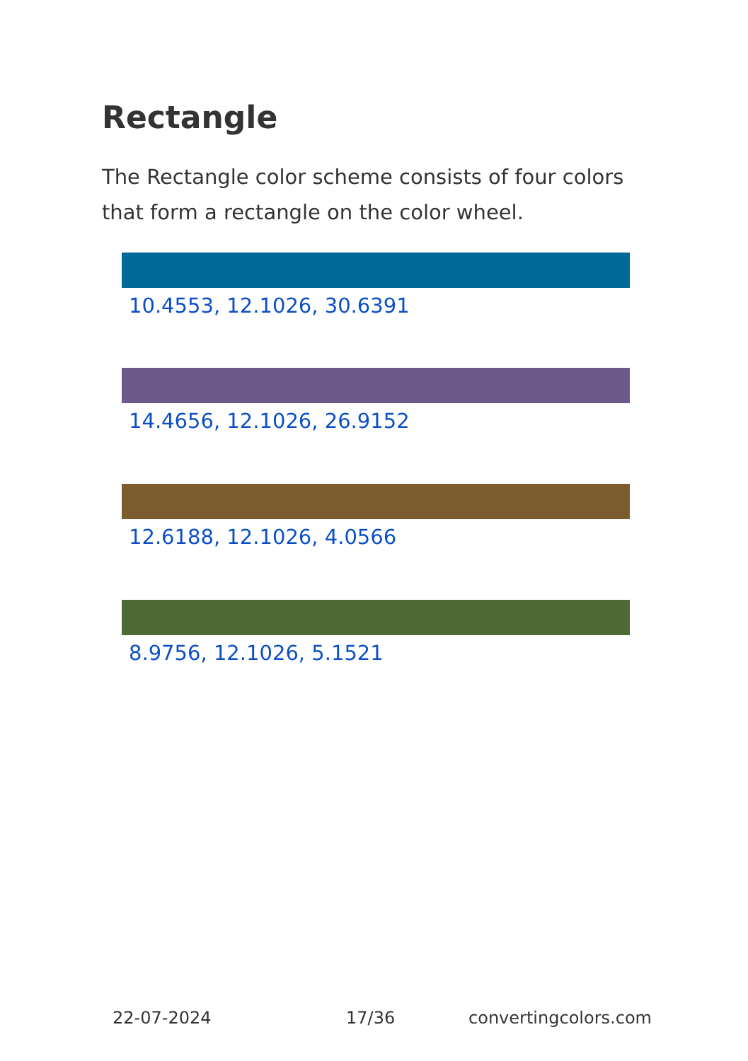Rectangle
The Rectangle color scheme consists of four colors that form a rectangle on the color wheel.
10.4553, 12.1026, 30.6391
14.4656, 12.1026, 26.9152
12.6188, 12.1026, 4.0566
8.9756, 12.1026, 5.1521
22-07-2024 17/36 convertingcolors.com